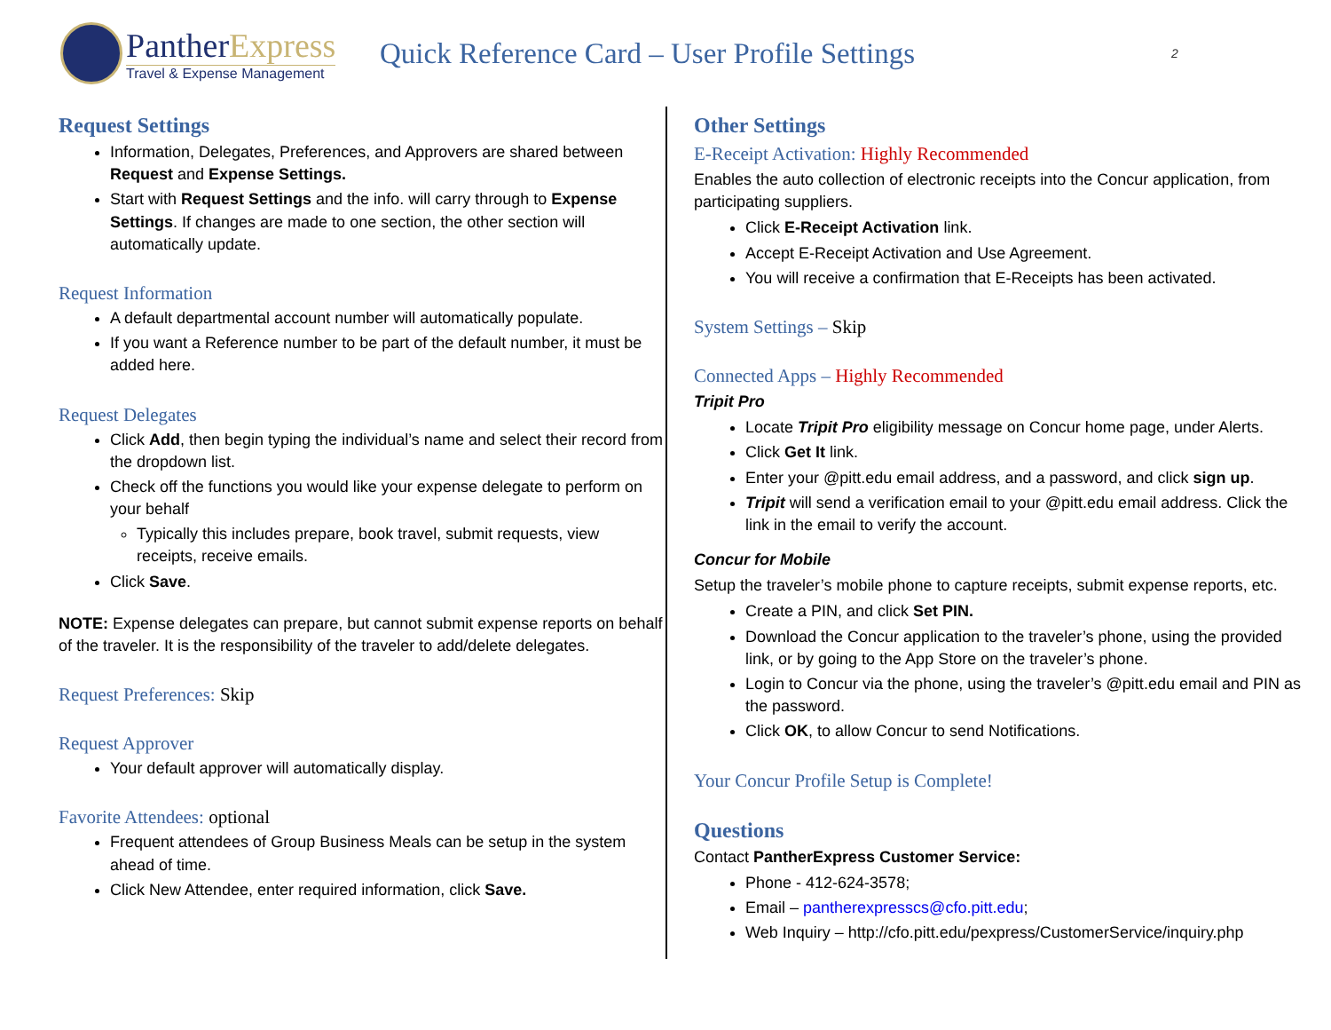PantherExpress
Travel & Expense Management
Quick Reference Card – User Profile Settings
2
Request Settings
Information, Delegates, Preferences, and Approvers are shared between Request and Expense Settings.
Start with Request Settings and the info. will carry through to Expense Settings. If changes are made to one section, the other section will automatically update.
Request Information
A default departmental account number will automatically populate.
If you want a Reference number to be part of the default number, it must be added here.
Request Delegates
Click Add, then begin typing the individual’s name and select their record from the dropdown list.
Check off the functions you would like your expense delegate to perform on your behalf
Typically this includes prepare, book travel, submit requests, view receipts, receive emails.
Click Save.
NOTE: Expense delegates can prepare, but cannot submit expense reports on behalf of the traveler. It is the responsibility of the traveler to add/delete delegates.
Request Preferences: Skip
Request Approver
Your default approver will automatically display.
Favorite Attendees: optional
Frequent attendees of Group Business Meals can be setup in the system ahead of time.
Click New Attendee, enter required information, click Save.
Other Settings
E-Receipt Activation: Highly Recommended
Enables the auto collection of electronic receipts into the Concur application, from participating suppliers.
Click E-Receipt Activation link.
Accept E-Receipt Activation and Use Agreement.
You will receive a confirmation that E-Receipts has been activated.
System Settings – Skip
Connected Apps – Highly Recommended
Tripit Pro
Locate Tripit Pro eligibility message on Concur home page, under Alerts.
Click Get It link.
Enter your @pitt.edu email address, and a password, and click sign up.
Tripit will send a verification email to your @pitt.edu email address. Click the link in the email to verify the account.
Concur for Mobile
Setup the traveler’s mobile phone to capture receipts, submit expense reports, etc.
Create a PIN, and click Set PIN.
Download the Concur application to the traveler’s phone, using the provided link, or by going to the App Store on the traveler’s phone.
Login to Concur via the phone, using the traveler’s @pitt.edu email and PIN as the password.
Click OK, to allow Concur to send Notifications.
Your Concur Profile Setup is Complete!
Questions
Contact PantherExpress Customer Service:
Phone - 412-624-3578;
Email – pantherexpresscs@cfo.pitt.edu;
Web Inquiry – http://cfo.pitt.edu/pexpress/CustomerService/inquiry.php